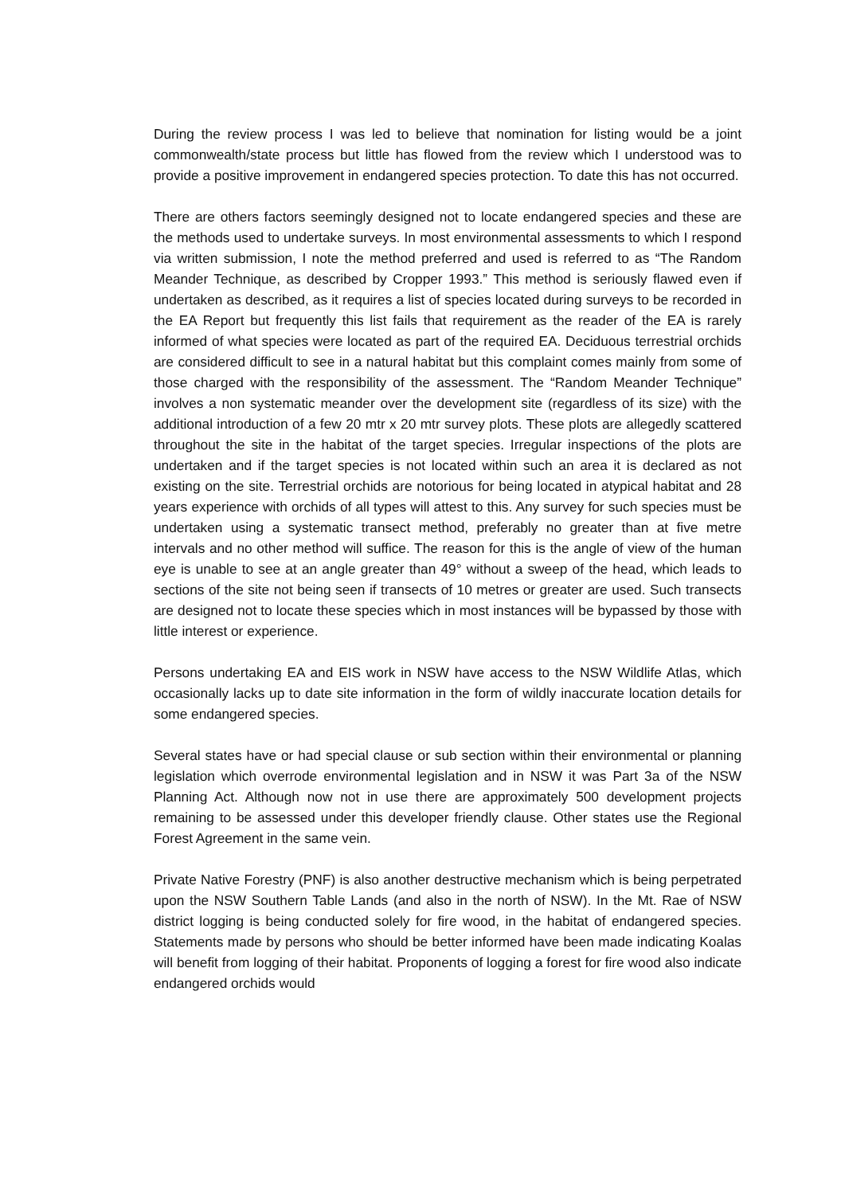During the review process I was led to believe that nomination for listing would be a joint commonwealth/state process but little has flowed from the review which I understood was to provide a positive improvement in endangered species protection. To date this has not occurred.
There are others factors seemingly designed not to locate endangered species and these are the methods used to undertake surveys. In most environmental assessments to which I respond via written submission, I note the method preferred and used is referred to as “The Random Meander Technique, as described by Cropper 1993.” This method is seriously flawed even if undertaken as described, as it requires a list of species located during surveys to be recorded in the EA Report but frequently this list fails that requirement as the reader of the EA is rarely informed of what species were located as part of the required EA. Deciduous terrestrial orchids are considered difficult to see in a natural habitat but this complaint comes mainly from some of those charged with the responsibility of the assessment. The “Random Meander Technique” involves a non systematic meander over the development site (regardless of its size) with the additional introduction of a few 20 mtr x 20 mtr survey plots. These plots are allegedly scattered throughout the site in the habitat of the target species. Irregular inspections of the plots are undertaken and if the target species is not located within such an area it is declared as not existing on the site. Terrestrial orchids are notorious for being located in atypical habitat and 28 years experience with orchids of all types will attest to this. Any survey for such species must be undertaken using a systematic transect method, preferably no greater than at five metre intervals and no other method will suffice. The reason for this is the angle of view of the human eye is unable to see at an angle greater than 49° without a sweep of the head, which leads to sections of the site not being seen if transects of 10 metres or greater are used. Such transects are designed not to locate these species which in most instances will be bypassed by those with little interest or experience.
Persons undertaking EA and EIS work in NSW have access to the NSW Wildlife Atlas, which occasionally lacks up to date site information in the form of wildly inaccurate location details for some endangered species.
Several states have or had special clause or sub section within their environmental or planning legislation which overrode environmental legislation and in NSW it was Part 3a of the NSW Planning Act. Although now not in use there are approximately 500 development projects remaining to be assessed under this developer friendly clause. Other states use the Regional Forest Agreement in the same vein.
Private Native Forestry (PNF) is also another destructive mechanism which is being perpetrated upon the NSW Southern Table Lands (and also in the north of NSW). In the Mt. Rae of NSW district logging is being conducted solely for fire wood, in the habitat of endangered species. Statements made by persons who should be better informed have been made indicating Koalas will benefit from logging of their habitat. Proponents of logging a forest for fire wood also indicate endangered orchids would